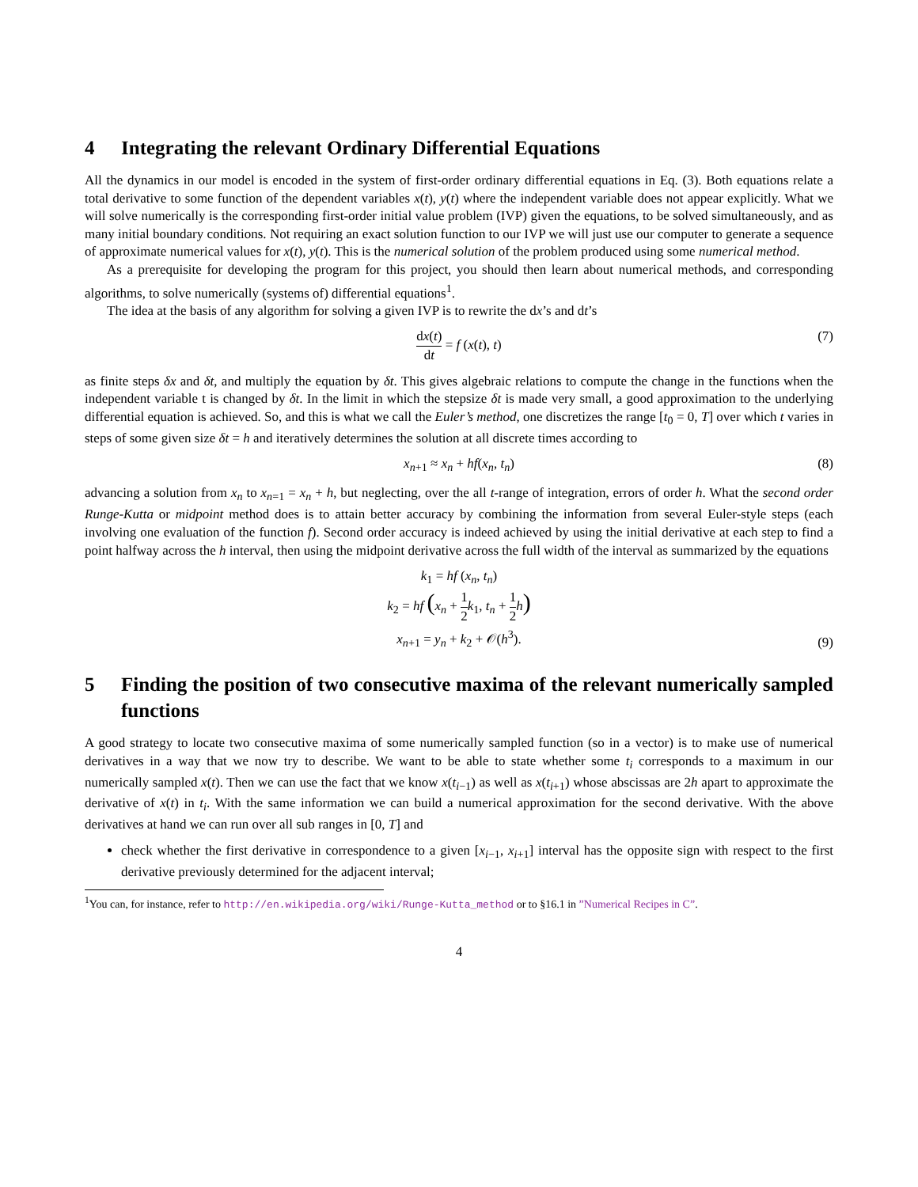4 Integrating the relevant Ordinary Differential Equations
All the dynamics in our model is encoded in the system of first-order ordinary differential equations in Eq. (3). Both equations relate a total derivative to some function of the dependent variables x(t), y(t) where the independent variable does not appear explicitly. What we will solve numerically is the corresponding first-order initial value problem (IVP) given the equations, to be solved simultaneously, and as many initial boundary conditions. Not requiring an exact solution function to our IVP we will just use our computer to generate a sequence of approximate numerical values for x(t), y(t). This is the numerical solution of the problem produced using some numerical method.
As a prerequisite for developing the program for this project, you should then learn about numerical methods, and corresponding algorithms, to solve numerically (systems of) differential equations<sup>1</sup>.
The idea at the basis of any algorithm for solving a given IVP is to rewrite the dx’s and dt’s
dx(t) dt = f (x(t), t) (7)
as finite steps δx and δt, and multiply the equation by δt. This gives algebraic relations to compute the change in the functions when the independent variable t is changed by δt. In the limit in which the stepsize δt is made very small, a good approximation to the underlying differential equation is achieved. So, and this is what we call the Euler’s method, one discretizes the range [t<sub>0</sub> = 0, T] over which t varies in steps of some given size δt = h and iteratively determines the solution at all discrete times according to
x<sub>n+1</sub> ≈ x<sub>n</sub> + hf(x<sub>n</sub>, t<sub>n</sub>) (8)
advancing a solution from x<sub>n</sub> to x<sub>n=1</sub> = x<sub>n</sub> + h, but neglecting, over the all t-range of integration, errors of order h. What the second order Runge-Kutta or midpoint method does is to attain better accuracy by combining the information from several Euler-style steps (each involving one evaluation of the function f). Second order accuracy is indeed achieved by using the initial derivative at each step to find a point halfway across the h interval, then using the midpoint derivative across the full width of the interval as summarized by the equations
k<sub>1</sub> = hf (x<sub>n</sub>, t<sub>n</sub>)
k<sub>2</sub> = hf (x<sub>n</sub> + 1 2 k<sub>1</sub>, t<sub>n</sub> + 1 2 h)
x<sub>n+1</sub> = y<sub>n</sub> + k<sub>2</sub> + 𝒪(h<sup>3</sup>).
(9)
5 Finding the position of two consecutive maxima of the relevant numerically sampled functions
A good strategy to locate two consecutive maxima of some numerically sampled function (so in a vector) is to make use of numerical derivatives in a way that we now try to describe. We want to be able to state whether some t<sub>i</sub> corresponds to a maximum in our numerically sampled x(t). Then we can use the fact that we know x(t<sub>i−1</sub>) as well as x(t<sub>i+1</sub>) whose abscissas are 2h apart to approximate the derivative of x(t) in t<sub>i</sub>. With the same information we can build a numerical approximation for the second derivative. With the above derivatives at hand we can run over all sub ranges in [0, T] and
check whether the first derivative in correspondence to a given [x<sub>i−1</sub>, x<sub>i+1</sub>] interval has the opposite sign with respect to the first derivative previously determined for the adjacent interval;
<sup>1</sup> You can, for instance, refer to http://en.wikipedia.org/wiki/Runge-Kutta_method or to §16.1 in ”Numerical Recipes in C”.
4